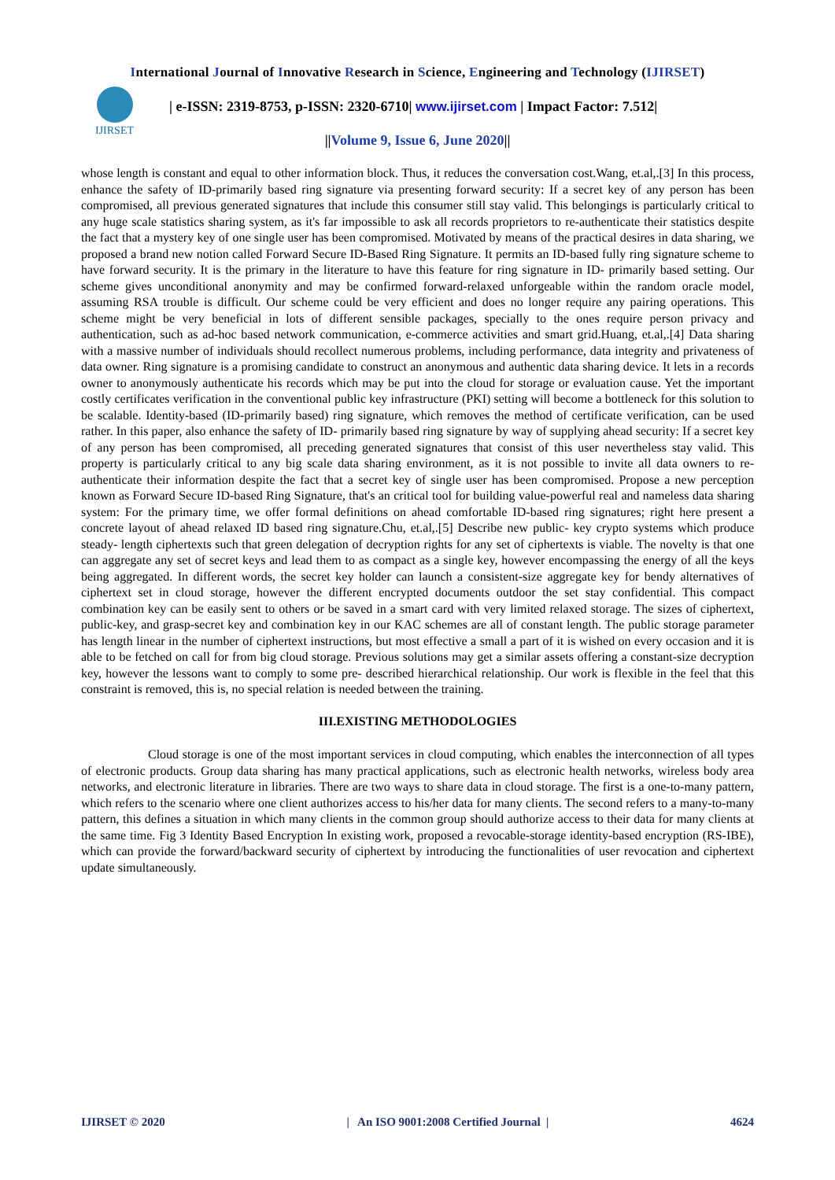International Journal of Innovative Research in Science, Engineering and Technology (IJIRSET)
IJIRSET
| e-ISSN: 2319-8753, p-ISSN: 2320-6710| www.ijirset.com | Impact Factor: 7.512|
||Volume 9, Issue 6, June 2020||
whose length is constant and equal to other information block. Thus, it reduces the conversation cost.Wang, et.al,.[3] In this process, enhance the safety of ID-primarily based ring signature via presenting forward security: If a secret key of any person has been compromised, all previous generated signatures that include this consumer still stay valid. This belongings is particularly critical to any huge scale statistics sharing system, as it's far impossible to ask all records proprietors to re-authenticate their statistics despite the fact that a mystery key of one single user has been compromised. Motivated by means of the practical desires in data sharing, we proposed a brand new notion called Forward Secure ID-Based Ring Signature. It permits an ID-based fully ring signature scheme to have forward security. It is the primary in the literature to have this feature for ring signature in ID- primarily based setting. Our scheme gives unconditional anonymity and may be confirmed forward-relaxed unforgeable within the random oracle model, assuming RSA trouble is difficult. Our scheme could be very efficient and does no longer require any pairing operations. This scheme might be very beneficial in lots of different sensible packages, specially to the ones require person privacy and authentication, such as ad-hoc based network communication, e-commerce activities and smart grid.Huang, et.al,.[4] Data sharing with a massive number of individuals should recollect numerous problems, including performance, data integrity and privateness of data owner. Ring signature is a promising candidate to construct an anonymous and authentic data sharing device. It lets in a records owner to anonymously authenticate his records which may be put into the cloud for storage or evaluation cause. Yet the important costly certificates verification in the conventional public key infrastructure (PKI) setting will become a bottleneck for this solution to be scalable. Identity-based (ID-primarily based) ring signature, which removes the method of certificate verification, can be used rather. In this paper, also enhance the safety of ID- primarily based ring signature by way of supplying ahead security: If a secret key of any person has been compromised, all preceding generated signatures that consist of this user nevertheless stay valid. This property is particularly critical to any big scale data sharing environment, as it is not possible to invite all data owners to re- authenticate their information despite the fact that a secret key of single user has been compromised. Propose a new perception known as Forward Secure ID-based Ring Signature, that's an critical tool for building value-powerful real and nameless data sharing system: For the primary time, we offer formal definitions on ahead comfortable ID-based ring signatures; right here present a concrete layout of ahead relaxed ID based ring signature.Chu, et.al,.[5] Describe new public- key crypto systems which produce steady- length ciphertexts such that green delegation of decryption rights for any set of ciphertexts is viable. The novelty is that one can aggregate any set of secret keys and lead them to as compact as a single key, however encompassing the energy of all the keys being aggregated. In different words, the secret key holder can launch a consistent-size aggregate key for bendy alternatives of ciphertext set in cloud storage, however the different encrypted documents outdoor the set stay confidential. This compact combination key can be easily sent to others or be saved in a smart card with very limited relaxed storage. The sizes of ciphertext, public-key, and grasp-secret key and combination key in our KAC schemes are all of constant length. The public storage parameter has length linear in the number of ciphertext instructions, but most effective a small a part of it is wished on every occasion and it is able to be fetched on call for from big cloud storage. Previous solutions may get a similar assets offering a constant-size decryption key, however the lessons want to comply to some pre- described hierarchical relationship. Our work is flexible in the feel that this constraint is removed, this is, no special relation is needed between the training.
III.EXISTING METHODOLOGIES
Cloud storage is one of the most important services in cloud computing, which enables the interconnection of all types of electronic products. Group data sharing has many practical applications, such as electronic health networks, wireless body area networks, and electronic literature in libraries. There are two ways to share data in cloud storage. The first is a one-to-many pattern, which refers to the scenario where one client authorizes access to his/her data for many clients. The second refers to a many-to-many pattern, this defines a situation in which many clients in the common group should authorize access to their data for many clients at the same time. Fig 3 Identity Based Encryption In existing work, proposed a revocable-storage identity-based encryption (RS-IBE), which can provide the forward/backward security of ciphertext by introducing the functionalities of user revocation and ciphertext update simultaneously.
IJIRSET © 2020 | An ISO 9001:2008 Certified Journal | 4624